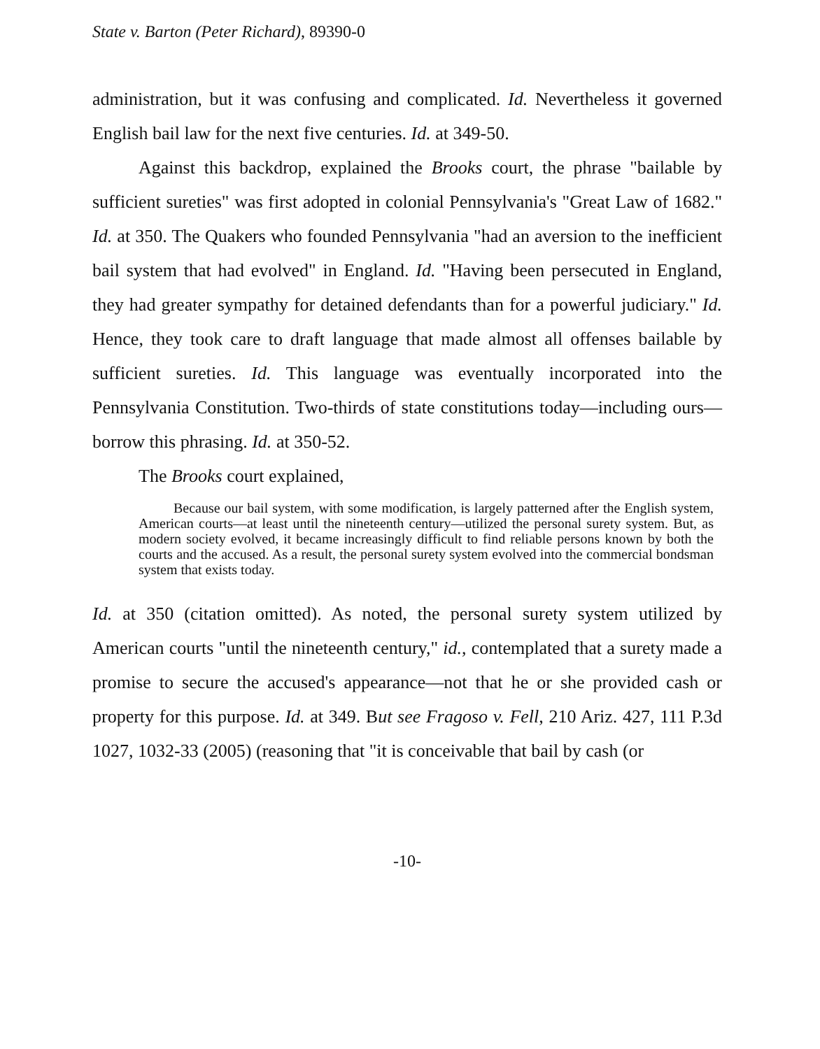State v. Barton (Peter Richard), 89390-0
administration, but it was confusing and complicated. Id. Nevertheless it governed English bail law for the next five centuries. Id. at 349-50.
Against this backdrop, explained the Brooks court, the phrase "bailable by sufficient sureties" was first adopted in colonial Pennsylvania's "Great Law of 1682." Id. at 350. The Quakers who founded Pennsylvania "had an aversion to the inefficient bail system that had evolved" in England. Id. "Having been persecuted in England, they had greater sympathy for detained defendants than for a powerful judiciary." Id. Hence, they took care to draft language that made almost all offenses bailable by sufficient sureties. Id. This language was eventually incorporated into the Pennsylvania Constitution. Two-thirds of state constitutions today—including ours—borrow this phrasing. Id. at 350-52.
The Brooks court explained,
Because our bail system, with some modification, is largely patterned after the English system, American courts—at least until the nineteenth century—utilized the personal surety system. But, as modern society evolved, it became increasingly difficult to find reliable persons known by both the courts and the accused. As a result, the personal surety system evolved into the commercial bondsman system that exists today.
Id. at 350 (citation omitted). As noted, the personal surety system utilized by American courts "until the nineteenth century," id., contemplated that a surety made a promise to secure the accused's appearance—not that he or she provided cash or property for this purpose. Id. at 349. But see Fragoso v. Fell, 210 Ariz. 427, 111 P.3d 1027, 1032-33 (2005) (reasoning that "it is conceivable that bail by cash (or
-10-